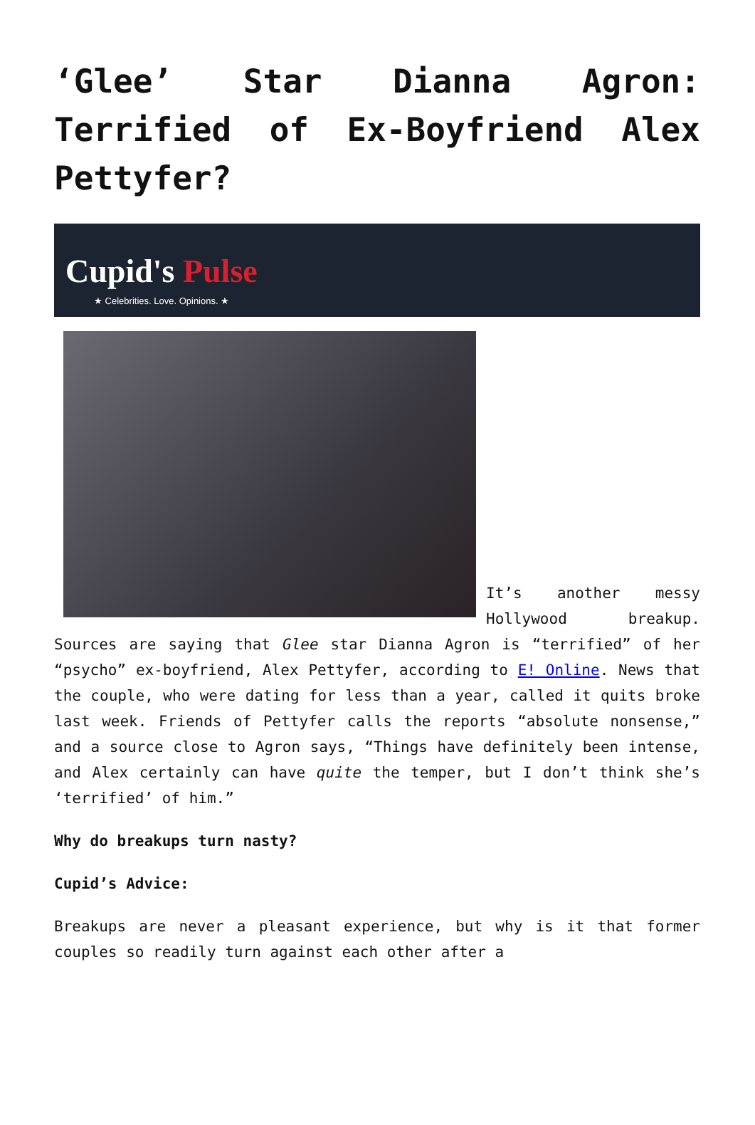‘Glee’ Star Dianna Agron: Terrified of Ex-Boyfriend Alex Pettyfer?
Cupid's Pulse
★ Celebrities. Love. Opinions. ★
It’s another messy Hollywood breakup. Sources are saying that Glee star Dianna Agron is “terrified” of her “psycho” ex-boyfriend, Alex Pettyfer, according to E! Online. News that the couple, who were dating for less than a year, called it quits broke last week. Friends of Pettyfer calls the reports “absolute nonsense,” and a source close to Agron says, “Things have definitely been intense, and Alex certainly can have quite the temper, but I don’t think she’s ‘terrified’ of him.”
Why do breakups turn nasty?
Cupid’s Advice:
Breakups are never a pleasant experience, but why is it that former couples so readily turn against each other after a